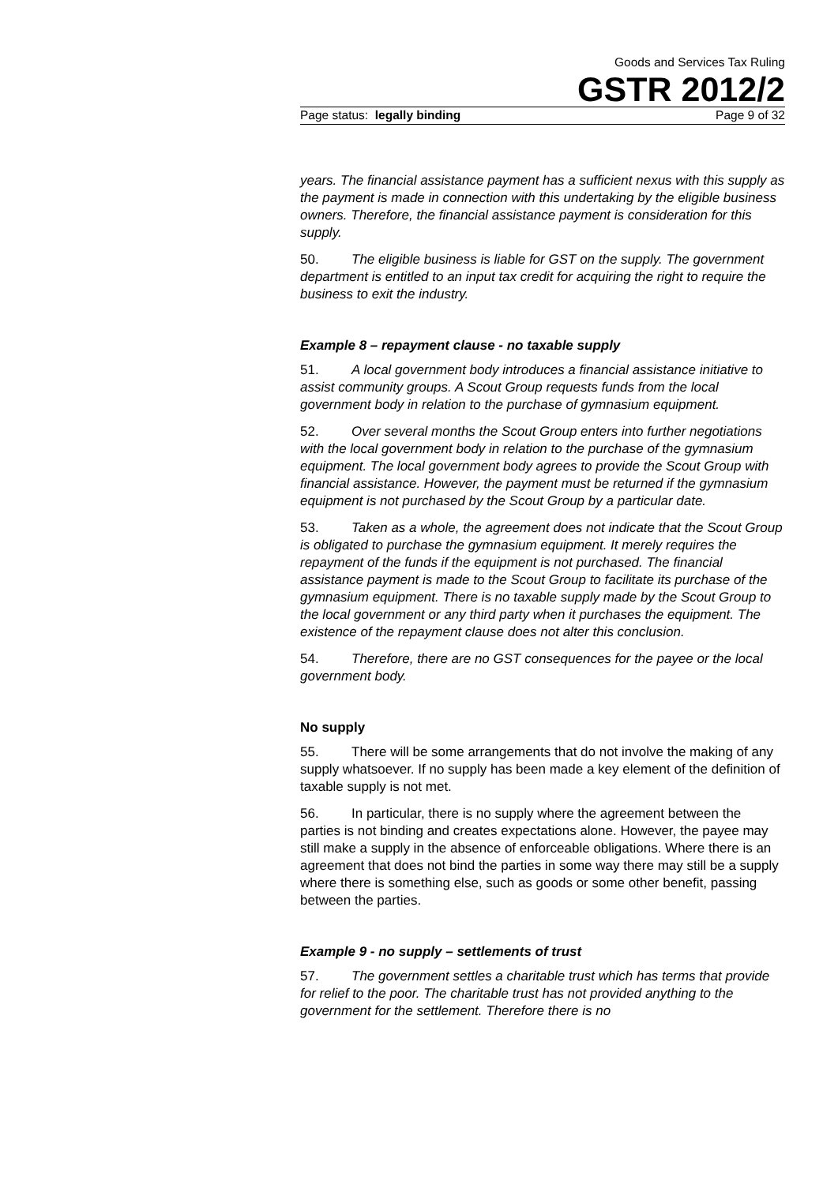Goods and Services Tax Ruling
GSTR 2012/2
Page status: legally binding Page 9 of 32
years. The financial assistance payment has a sufficient nexus with this supply as the payment is made in connection with this undertaking by the eligible business owners. Therefore, the financial assistance payment is consideration for this supply.
50. The eligible business is liable for GST on the supply. The government department is entitled to an input tax credit for acquiring the right to require the business to exit the industry.
Example 8 – repayment clause - no taxable supply
51. A local government body introduces a financial assistance initiative to assist community groups. A Scout Group requests funds from the local government body in relation to the purchase of gymnasium equipment.
52. Over several months the Scout Group enters into further negotiations with the local government body in relation to the purchase of the gymnasium equipment. The local government body agrees to provide the Scout Group with financial assistance. However, the payment must be returned if the gymnasium equipment is not purchased by the Scout Group by a particular date.
53. Taken as a whole, the agreement does not indicate that the Scout Group is obligated to purchase the gymnasium equipment. It merely requires the repayment of the funds if the equipment is not purchased. The financial assistance payment is made to the Scout Group to facilitate its purchase of the gymnasium equipment. There is no taxable supply made by the Scout Group to the local government or any third party when it purchases the equipment. The existence of the repayment clause does not alter this conclusion.
54. Therefore, there are no GST consequences for the payee or the local government body.
No supply
55. There will be some arrangements that do not involve the making of any supply whatsoever. If no supply has been made a key element of the definition of taxable supply is not met.
56. In particular, there is no supply where the agreement between the parties is not binding and creates expectations alone. However, the payee may still make a supply in the absence of enforceable obligations. Where there is an agreement that does not bind the parties in some way there may still be a supply where there is something else, such as goods or some other benefit, passing between the parties.
Example 9 - no supply – settlements of trust
57. The government settles a charitable trust which has terms that provide for relief to the poor. The charitable trust has not provided anything to the government for the settlement. Therefore there is no